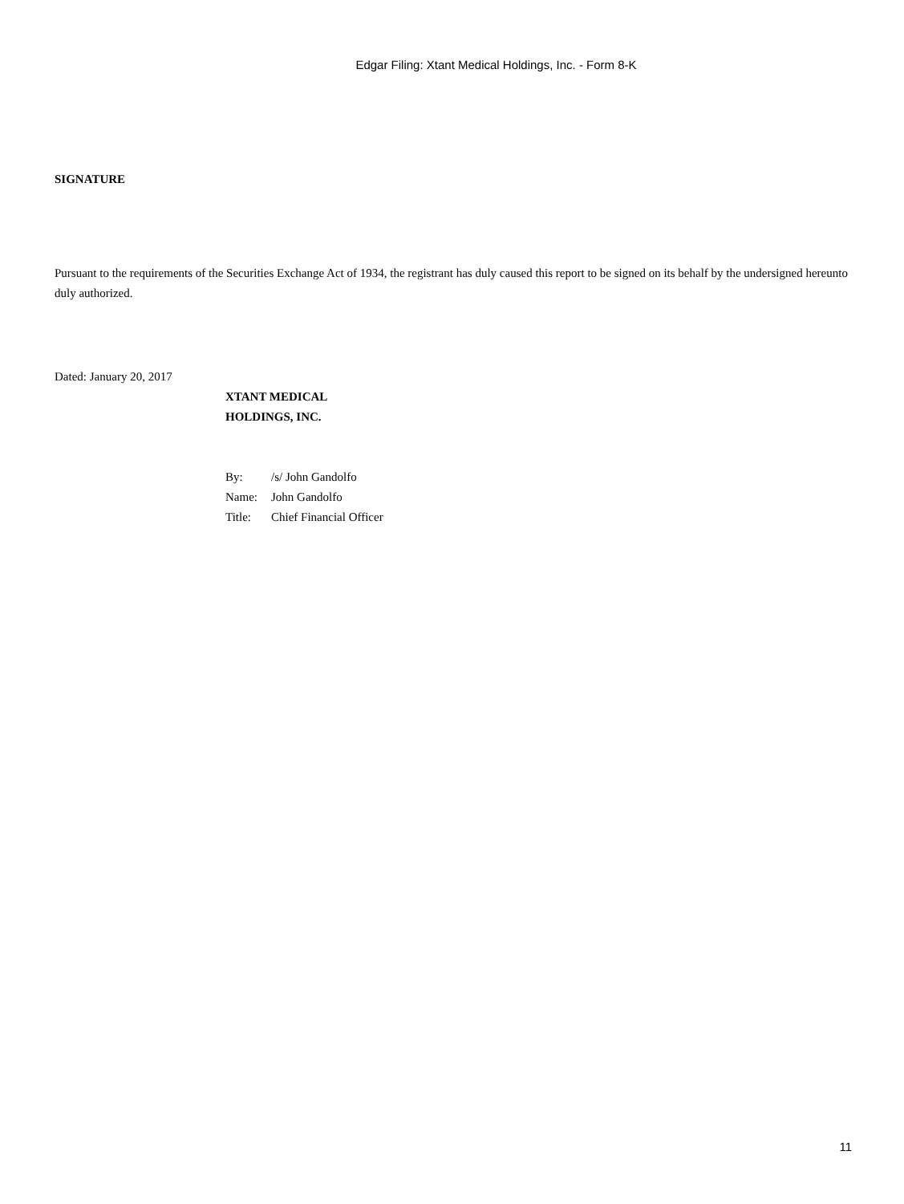Edgar Filing: Xtant Medical Holdings, Inc. - Form 8-K
SIGNATURE
Pursuant to the requirements of the Securities Exchange Act of 1934, the registrant has duly caused this report to be signed on its behalf by the undersigned hereunto duly authorized.
Dated: January 20, 2017
XTANT MEDICAL HOLDINGS, INC.
| By: | /s/ John Gandolfo |
| Name: | John Gandolfo |
| Title: | Chief Financial Officer |
11